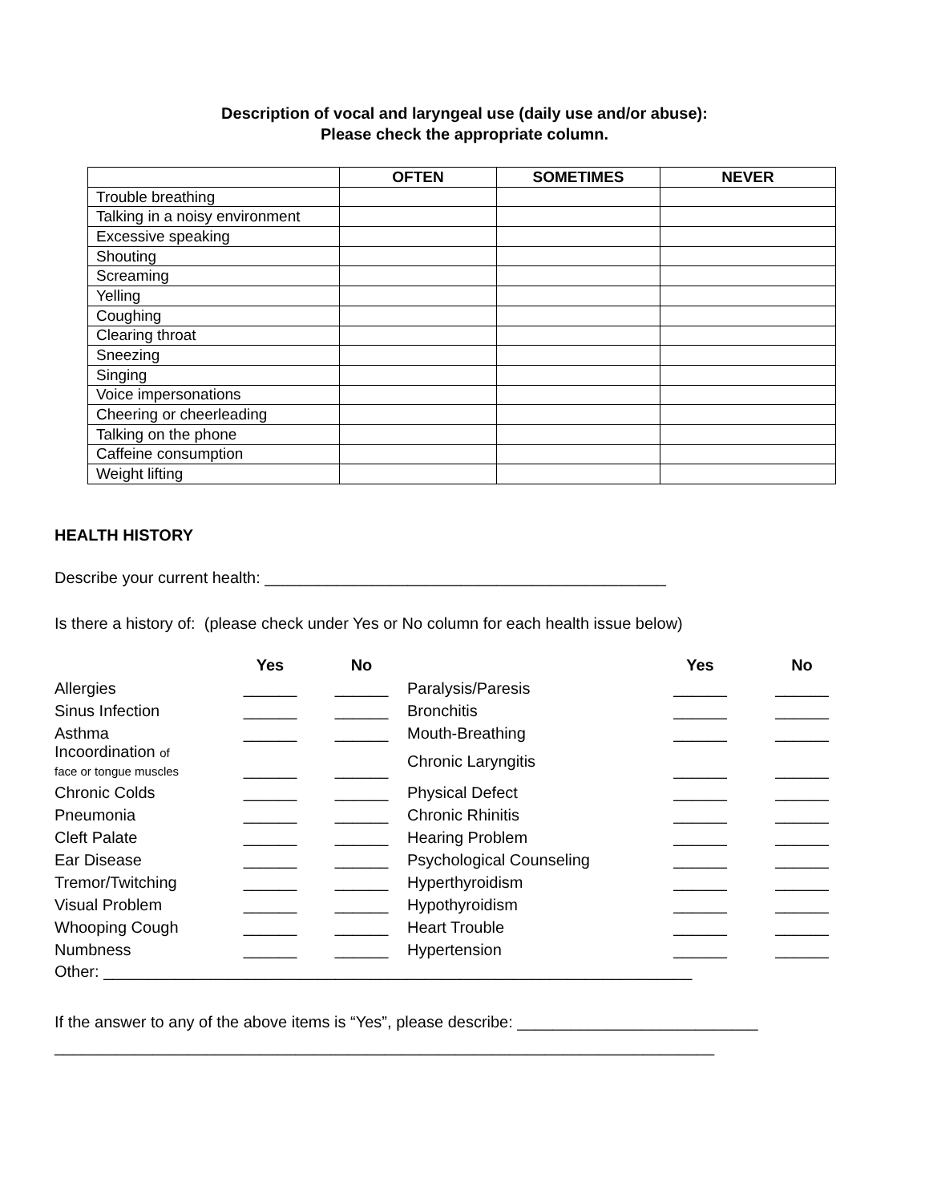Description of vocal and laryngeal use (daily use and/or abuse):
Please check the appropriate column.
| | OFTEN | SOMETIMES | NEVER |
| --- | --- | --- | --- |
| Trouble breathing | | | |
| Talking in a noisy environment | | | |
| Excessive speaking | | | |
| Shouting | | | |
| Screaming | | | |
| Yelling | | | |
| Coughing | | | |
| Clearing throat | | | |
| Sneezing | | | |
| Singing | | | |
| Voice impersonations | | | |
| Cheering or cheerleading | | | |
| Talking on the phone | | | |
| Caffeine consumption | | | |
| Weight lifting | | | |
HEALTH HISTORY
Describe your current health: _____________________________________________
Is there a history of: (please check under Yes or No column for each health issue below)
| | Yes | No | | Yes | No |
| --- | --- | --- | --- | --- | --- |
| Allergies | ______ | ______ | Paralysis/Paresis | ______ | ______ |
| Sinus Infection | ______ | ______ | Bronchitis | ______ | ______ |
| Asthma | ______ | ______ | Mouth-Breathing | ______ | ______ |
| Incoordination of face or tongue muscles | ______ | ______ | Chronic Laryngitis | ______ | ______ |
| Chronic Colds | ______ | ______ | Physical Defect | ______ | ______ |
| Pneumonia | ______ | ______ | Chronic Rhinitis | ______ | ______ |
| Cleft Palate | ______ | ______ | Hearing Problem | ______ | ______ |
| Ear Disease | ______ | ______ | Psychological Counseling | ______ | ______ |
| Tremor/Twitching | ______ | ______ | Hyperthyroidism | ______ | ______ |
| Visual Problem | ______ | ______ | Hypothyroidism | ______ | ______ |
| Whooping Cough | ______ | ______ | Heart Trouble | ______ | ______ |
| Numbness | ______ | ______ | Hypertension | ______ | ______ |
Other: __________________________________________________________________
If the answer to any of the above items is “Yes”, please describe: ___________________________
__________________________________________________________________________